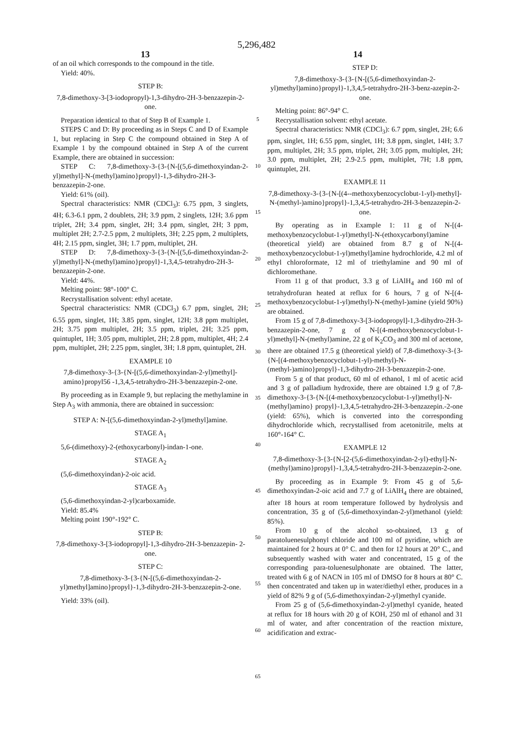5,296,482
13 14
of an oil which corresponds to the compound in the title.
Yield: 40%.
STEP B:
7,8-dimethoxy-3-[3-iodopropyl)-1,3-dihydro-2H-3-benzazepin-2-one.
Preparation identical to that of Step B of Example 1.
STEPS C and D: By proceeding as in Steps C and D of Example 1, but replacing in Step C the compound obtained in Step A of Example 1 by the compound obtained in Step A of the current Example, there are obtained in succession:
STEP C: 7,8-dimethoxy-3-{3-{N-[(5,6-dimethoxyindan-2-yl)methyl]-N-(methyl)amino}propyl}-1,3-dihydro-2H-3-benzazepin-2-one.
Yield: 61% (oil).
Spectral characteristics: NMR (CDCl<sub>3</sub>): 6.75 ppm, 3 singlets, 4H; 6.3-6.1 ppm, 2 doublets, 2H; 3.9 ppm, 2 singlets, 12H; 3.6 ppm triplet, 2H; 3.4 ppm, singlet, 2H; 3.4 ppm, singlet, 2H; 3 ppm, multiplet 2H; 2.7-2.5 ppm, 2 multiplets, 3H; 2.25 ppm, 2 multiplets, 4H; 2.15 ppm, singlet, 3H; 1.7 ppm, multiplet, 2H.
STEP D: 7,8-dimethoxy-3-{3-{N-[(5,6-dimethoxyindan-2-yl)methyl]-N-(methyl)amino}propyl}-1,3,4,5-tetrahydro-2H-3-benzazepin-2-one.
Yield: 44%.
Melting point: 98°-100° C.
Recrystallisation solvent: ethyl acetate.
Spectral characteristics: NMR (CDCl<sub>3</sub>) 6.7 ppm, singlet, 2H; 6.55 ppm, singlet, 1H; 3.85 ppm, singlet, 12H; 3.8 ppm multiplet, 2H; 3.75 ppm multiplet, 2H; 3.5 ppm, triplet, 2H; 3.25 ppm, quintuplet, 1H; 3.05 ppm, multiplet, 2H; 2.8 ppm, multiplet, 4H; 2.4 ppm, multiplet, 2H; 2.25 ppm, singlet, 3H; 1.8 ppm, quintuplet, 2H.
EXAMPLE 10
7,8-dimethoxy-3-{3-{N-[(5,6-dimethoxyindan-2-yl)methyl]-amino}propyl56 -1,3,4,5-tetrahydro-2H-3-benzazepin-2-one.
By proceeding as in Example 9, but replacing the methylamine in Step A<sub>3</sub> with ammonia, there are obtained in succession:
STEP A: N-[(5,6-dimethoxyindan-2-yl)methyl]amine.
STAGE A<sub>1</sub>
5,6-(dimethoxy)-2-(ethoxycarbonyl)-indan-1-one.
STAGE A<sub>2</sub>
(5,6-dimethoxyindan)-2-oic acid.
STAGE A<sub>3</sub>
(5,6-dimethoxyindan-2-yl)carboxamide.
Yield: 85.4%
Melting point 190°-192° C.
STEP B:
7,8-dimethoxy-3-[3-iodopropyl]-1,3-dihydro-2H-3-benzazepin- 2-one.
STEP C:
7,8-dimethoxy-3-{3-{N-[(5,6-dimethoxyindan-2-yl)methyl]amino}propyl}-1,3-dihydro-2H-3-benzazepin-2-one.
Yield: 33% (oil).
5
10
15
20
25
30
35
40
45
50
55
60
65
STEP D:
7,8-dimethoxy-3-{3-{N-[(5,6-dimethoxyindan-2-yl)methyl)amino}propyl}-1,3,4,5-tetrahydro-2H-3-benz-azepin-2-one.
Melting point: 86°-94° C.
Recrystallisation solvent: ethyl acetate.
Spectral characteristics: NMR (CDCl<sub>3</sub>): 6.7 ppm, singlet, 2H; 6.6 ppm, singlet, 1H; 6.55 ppm, singlet, 1H; 3.8 ppm, singlet, 14H; 3.7 ppm, multiplet, 2H; 3.5 ppm, triplet, 2H; 3.05 ppm, multiplet, 2H; 3.0 ppm, multiplet, 2H; 2.9-2.5 ppm, multiplet, 7H; 1.8 ppm, quintuplet, 2H.
EXAMPLE 11
7,8-dimethoxy-3-{3-{N-[(4--methoxybenzocyclobut-1-yl)-methyl]-N-(methyl-)amino}propyl}-1,3,4,5-tetrahydro-2H-3-benzazepin-2-one.
By operating as in Example 1: 11 g of N-[(4-methoxybenzocyclobut-1-yl)methyl]-N-(ethoxycarbonyl)amine (theoretical yield) are obtained from 8.7 g of N-[(4-methoxybenzocyclobut-1-yl)methyl]amine hydrochloride, 4.2 ml of ethyl chloroformate, 12 ml of triethylamine and 90 ml of dichloromethane.
From 11 g of that product, 3.3 g of LiAlH<sub>4</sub> and 160 ml of tetrahydrofuran heated at reflux for 6 hours, 7 g of N-[(4-methoxybenzocyclobut-1-yl)methyl)-N-(methyl-)amine (yield 90%) are obtained.
From 15 g of 7,8-dimethoxy-3-[3-iodopropyl]-1,3-dihydro-2H-3-benzazepin-2-one, 7 g of N-[(4-methoxybenzocyclobut-1-yl)methyl]-N-(methyl)amine, 22 g of K<sub>2</sub>CO<sub>3</sub> and 300 ml of acetone, there are obtained 17.5 g (theoretical yield) of 7,8-dimethoxy-3-{3-{N-[(4-methoxybenzocyclobut-1-yl)-methyl)-N-(methyl-)amino}propyl}-1,3-dihydro-2H-3-benzazepin-2-one.
From 5 g of that product, 60 ml of ethanol, 1 ml of acetic acid and 3 g of palladium hydroxide, there are obtained 1.9 g of 7,8-dimethoxy-3-{3-{N-[(4-methoxybenzocyclobut-1-yl)methyl]-N-(methyl)amino} propyl}-1,3,4,5-tetrahydro-2H-3-benzazepin.-2-one (yield: 65%), which is converted into the corresponding dihydrochloride which, recrystallised from acetonitrile, melts at 160°-164° C.
EXAMPLE 12
7,8-dimethoxy-3-{3-{N-[2-(5,6-dimethoxyindan-2-yl)-ethyl]-N-(methyl)amino}propyl}-1,3,4,5-tetrahydro-2H-3-benzazepin-2-one.
By proceeding as in Example 9: From 45 g of 5,6-dimethoxyindan-2-oic acid and 7.7 g of LiAlH<sub>4</sub> there are obtained, after 18 hours at room temperature followed by hydrolysis and concentration, 35 g of (5,6-dimethoxyindan-2-yl)methanol (yield: 85%).
From 10 g of the alcohol so-obtained, 13 g of paratoluenesulphonyl chloride and 100 ml of pyridine, which are maintained for 2 hours at 0° C. and then for 12 hours at 20° C., and subsequently washed with water and concentrated, 15 g of the corresponding para-toluenesulphonate are obtained. The latter, treated with 6 g of NACN in 105 ml of DMSO for 8 hours at 80° C. then concentrated and taken up in water/diethyl ether, produces in a yield of 82% 9 g of (5,6-dimethoxyindan-2-yl)methyl cyanide.
From 25 g of (5,6-dimethoxyindan-2-yl)methyl cyanide, heated at reflux for 18 hours with 20 g of KOH, 250 ml of ethanol and 31 ml of water, and after concentration of the reaction mixture, acidification and extrac-